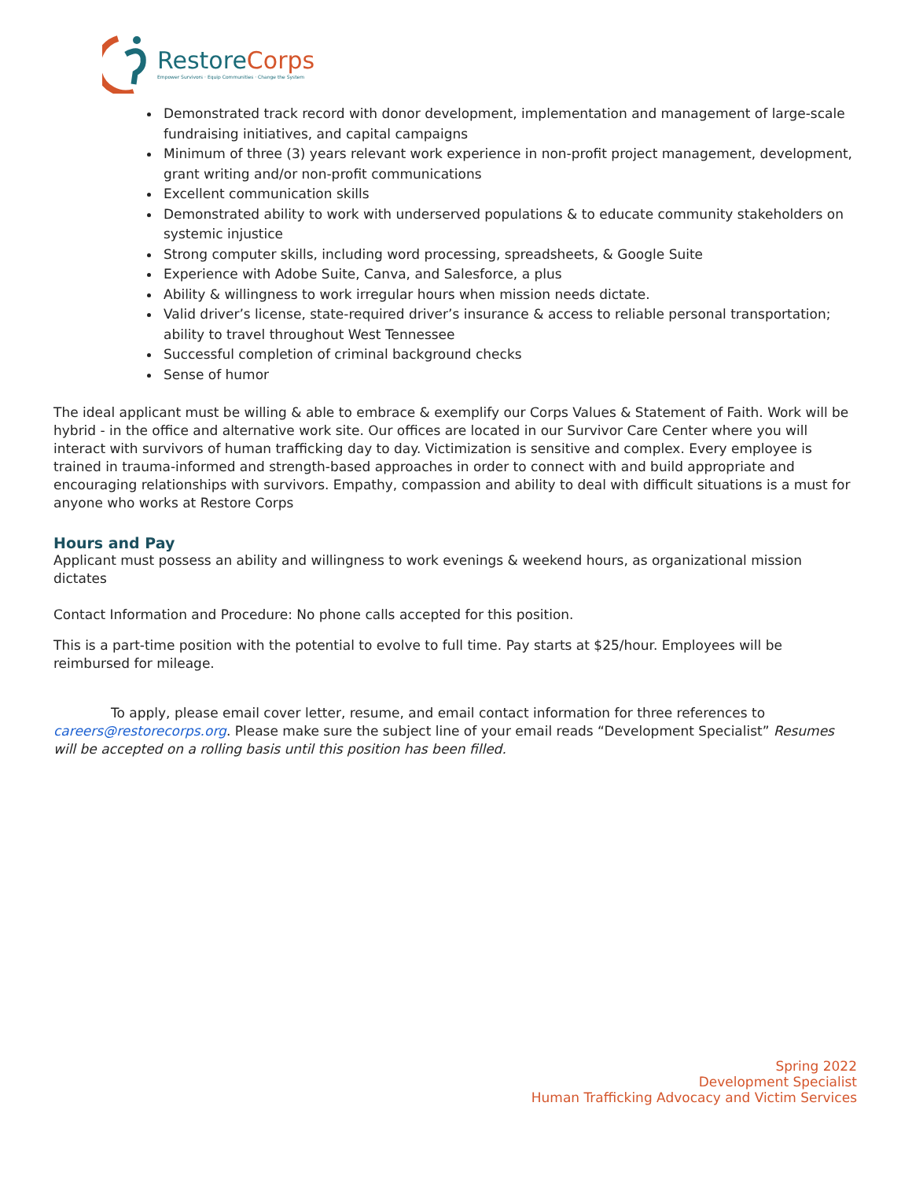RestoreCorps
Empower Survivors · Equip Communities · Change the System
Demonstrated track record with donor development, implementation and management of large-scale fundraising initiatives, and capital campaigns
Minimum of three (3) years relevant work experience in non-profit project management, development, grant writing and/or non-profit communications
Excellent communication skills
Demonstrated ability to work with underserved populations & to educate community stakeholders on systemic injustice
Strong computer skills, including word processing, spreadsheets, & Google Suite
Experience with Adobe Suite, Canva, and Salesforce, a plus
Ability & willingness to work irregular hours when mission needs dictate.
Valid driver’s license, state-required driver’s insurance & access to reliable personal transportation; ability to travel throughout West Tennessee
Successful completion of criminal background checks
Sense of humor
The ideal applicant must be willing & able to embrace & exemplify our Corps Values & Statement of Faith. Work will be hybrid - in the office and alternative work site. Our offices are located in our Survivor Care Center where you will interact with survivors of human trafficking day to day. Victimization is sensitive and complex. Every employee is trained in trauma-informed and strength-based approaches in order to connect with and build appropriate and encouraging relationships with survivors. Empathy, compassion and ability to deal with difficult situations is a must for anyone who works at Restore Corps
Hours and Pay
Applicant must possess an ability and willingness to work evenings & weekend hours, as organizational mission dictates
Contact Information and Procedure: No phone calls accepted for this position.
This is a part-time position with the potential to evolve to full time. Pay starts at $25/hour. Employees will be reimbursed for mileage.
To apply, please email cover letter, resume, and email contact information for three references to careers@restorecorps.org. Please make sure the subject line of your email reads “Development Specialist” Resumes will be accepted on a rolling basis until this position has been filled.
Spring 2022
Development Specialist
Human Trafficking Advocacy and Victim Services